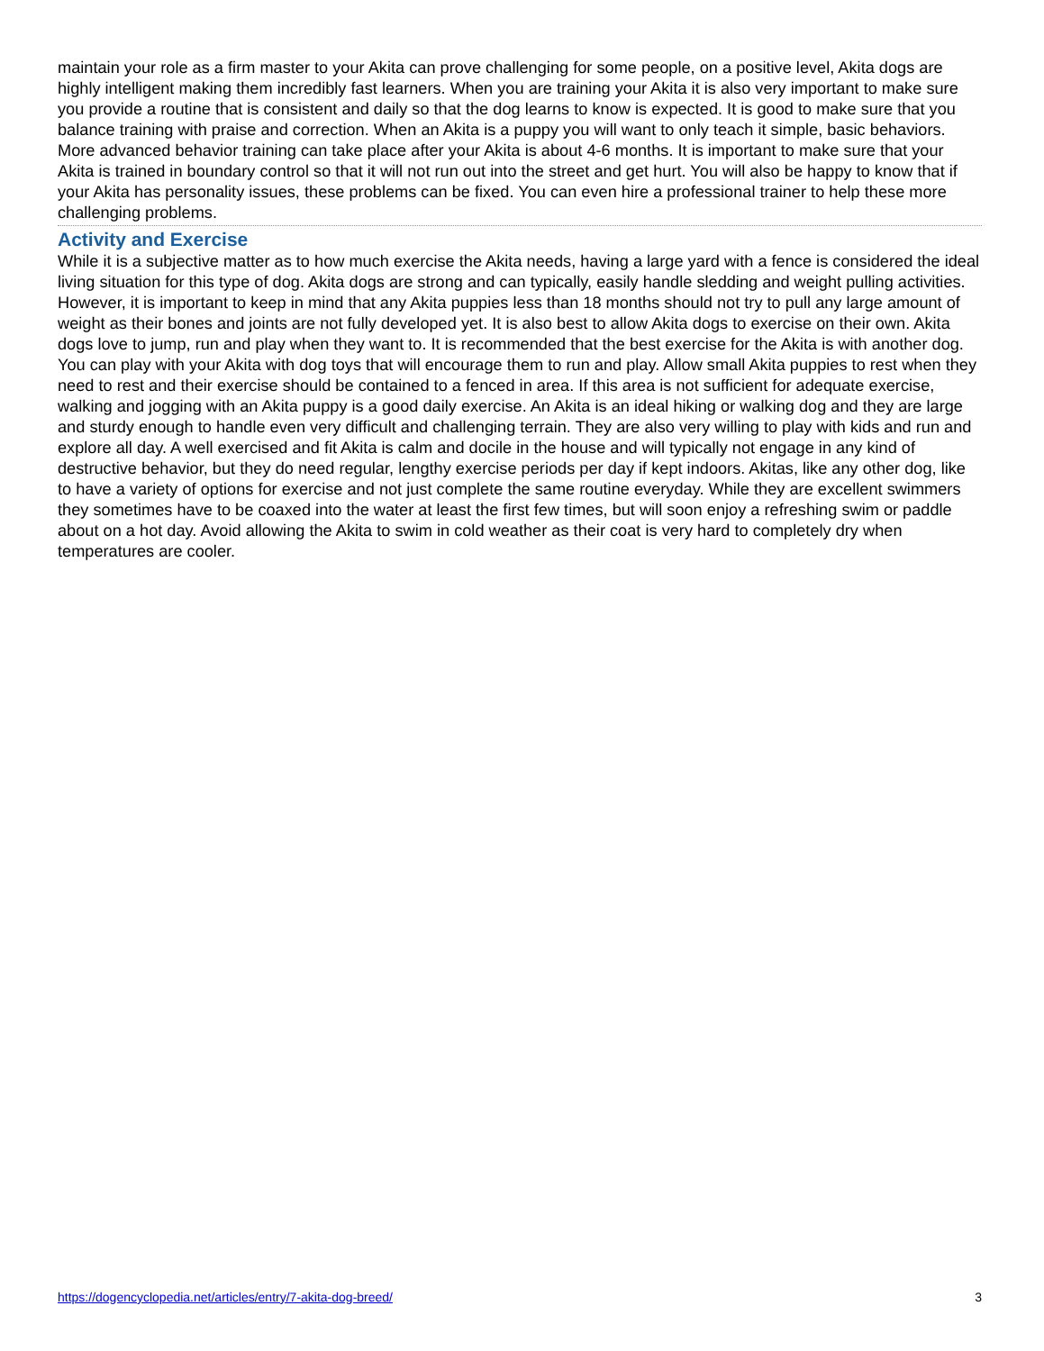maintain your role as a firm master to your Akita can prove challenging for some people, on a positive level, Akita dogs are highly intelligent making them incredibly fast learners. When you are training your Akita it is also very important to make sure you provide a routine that is consistent and daily so that the dog learns to know is expected. It is good to make sure that you balance training with praise and correction. When an Akita is a puppy you will want to only teach it simple, basic behaviors. More advanced behavior training can take place after your Akita is about 4-6 months. It is important to make sure that your Akita is trained in boundary control so that it will not run out into the street and get hurt. You will also be happy to know that if your Akita has personality issues, these problems can be fixed. You can even hire a professional trainer to help these more challenging problems.
Activity and Exercise
While it is a subjective matter as to how much exercise the Akita needs, having a large yard with a fence is considered the ideal living situation for this type of dog. Akita dogs are strong and can typically, easily handle sledding and weight pulling activities. However, it is important to keep in mind that any Akita puppies less than 18 months should not try to pull any large amount of weight as their bones and joints are not fully developed yet. It is also best to allow Akita dogs to exercise on their own. Akita dogs love to jump, run and play when they want to. It is recommended that the best exercise for the Akita is with another dog. You can play with your Akita with dog toys that will encourage them to run and play. Allow small Akita puppies to rest when they need to rest and their exercise should be contained to a fenced in area. If this area is not sufficient for adequate exercise, walking and jogging with an Akita puppy is a good daily exercise. An Akita is an ideal hiking or walking dog and they are large and sturdy enough to handle even very difficult and challenging terrain. They are also very willing to play with kids and run and explore all day. A well exercised and fit Akita is calm and docile in the house and will typically not engage in any kind of destructive behavior, but they do need regular, lengthy exercise periods per day if kept indoors. Akitas, like any other dog, like to have a variety of options for exercise and not just complete the same routine everyday. While they are excellent swimmers they sometimes have to be coaxed into the water at least the first few times, but will soon enjoy a refreshing swim or paddle about on a hot day. Avoid allowing the Akita to swim in cold weather as their coat is very hard to completely dry when temperatures are cooler.
https://dogencyclopedia.net/articles/entry/7-akita-dog-breed/ 3